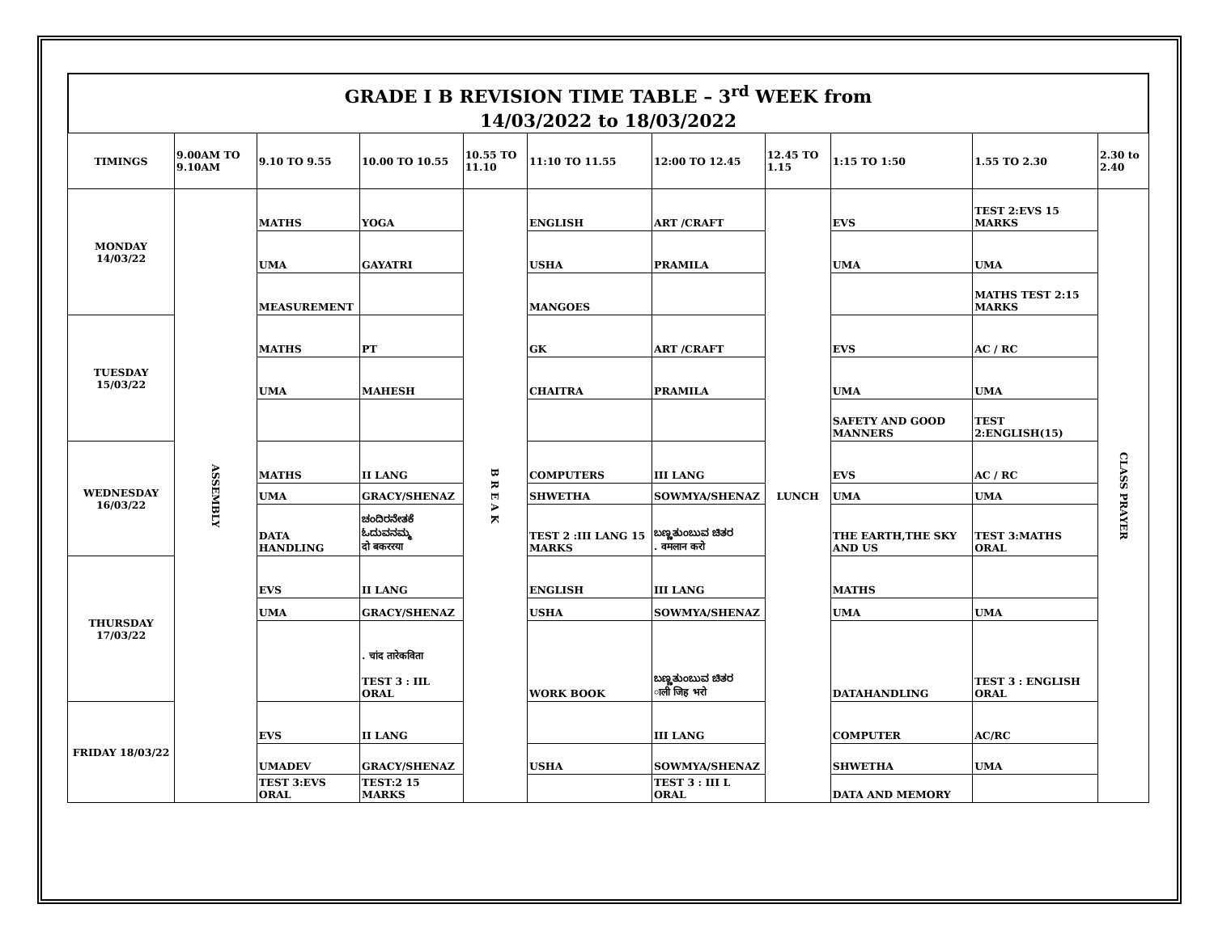GRADE I B REVISION TIME TABLE – 3<sup>rd</sup> WEEK from
14/03/2022 to 18/03/2022
| TIMINGS | 9.00AM TO 9.10AM | 9.10 TO 9.55 | 10.00 TO 10.55 | 10.55 TO 11.10 | 11:10 TO 11.55 | 12:00 TO 12.45 | 12.45 TO 1.15 | 1:15 TO 1:50 | 1.55 TO 2.30 | 2.30 to 2.40 |
| --- | --- | --- | --- | --- | --- | --- | --- | --- | --- | --- |
| MONDAY 14/03/22 | ASSEMBLY | MATHS | YOGA | B R E A K | ENGLISH | ART /CRAFT | LUNCH | EVS | TEST 2:EVS 15 MARKS | CLASS PRAYER |
| | | UMA | GAYATRI | | USHA | PRAMILA | | UMA | UMA | |
| | | MEASUREMENT | | | MANGOES | | | | MATHS TEST 2:15 MARKS | |
| TUESDAY 15/03/22 | | MATHS | PT | | GK | ART /CRAFT | | EVS | AC / RC | |
| | | UMA | MAHESH | | CHAITRA | PRAMILA | | UMA | UMA | |
| | | | | | | | | SAFETY AND GOOD MANNERS | TEST 2:ENGLISH(15) | |
| WEDNESDAY 16/03/22 | | MATHS | II LANG | | COMPUTERS | III LANG | | EVS | AC / RC | |
| | | UMA | GRACY/SHENAZ | | SHWETHA | SOWMYA/SHENAZ | | UMA | UMA | |
| | | DATA HANDLING | ಚಂದಿರನೇತಕೆ ಓದುವನಮ್ಮ दो बकररया | | TEST 2 :III LANG 15 MARKS | ಬಣ್ಣತುಂಬುವ ಚಿತರ . वमलान करो | | THE EARTH,THE SKY AND US | TEST 3:MATHS ORAL | |
| THURSDAY 17/03/22 | | EVS | II LANG | | ENGLISH | III LANG | | MATHS | | |
| | | UMA | GRACY/SHENAZ | | USHA | SOWMYA/SHENAZ | | UMA | UMA | |
| | | | . चांद तारेकविता TEST 3 : IIL ORAL | | WORK BOOK | ಬಣ್ಣತುಂಬುವ ಚಿತರ ाली जिह भरो | | DATAHANDLING | TEST 3 : ENGLISH ORAL | |
| FRIDAY 18/03/22 | | EVS | II LANG | | | III LANG | | COMPUTER | AC/RC | |
| | | UMADEV | GRACY/SHENAZ | | USHA | SOWMYA/SHENAZ | | SHWETHA | UMA | |
| | | TEST 3:EVS ORAL | TEST:2 15 MARKS | | | TEST 3 : III L ORAL | | DATA AND MEMORY | | |